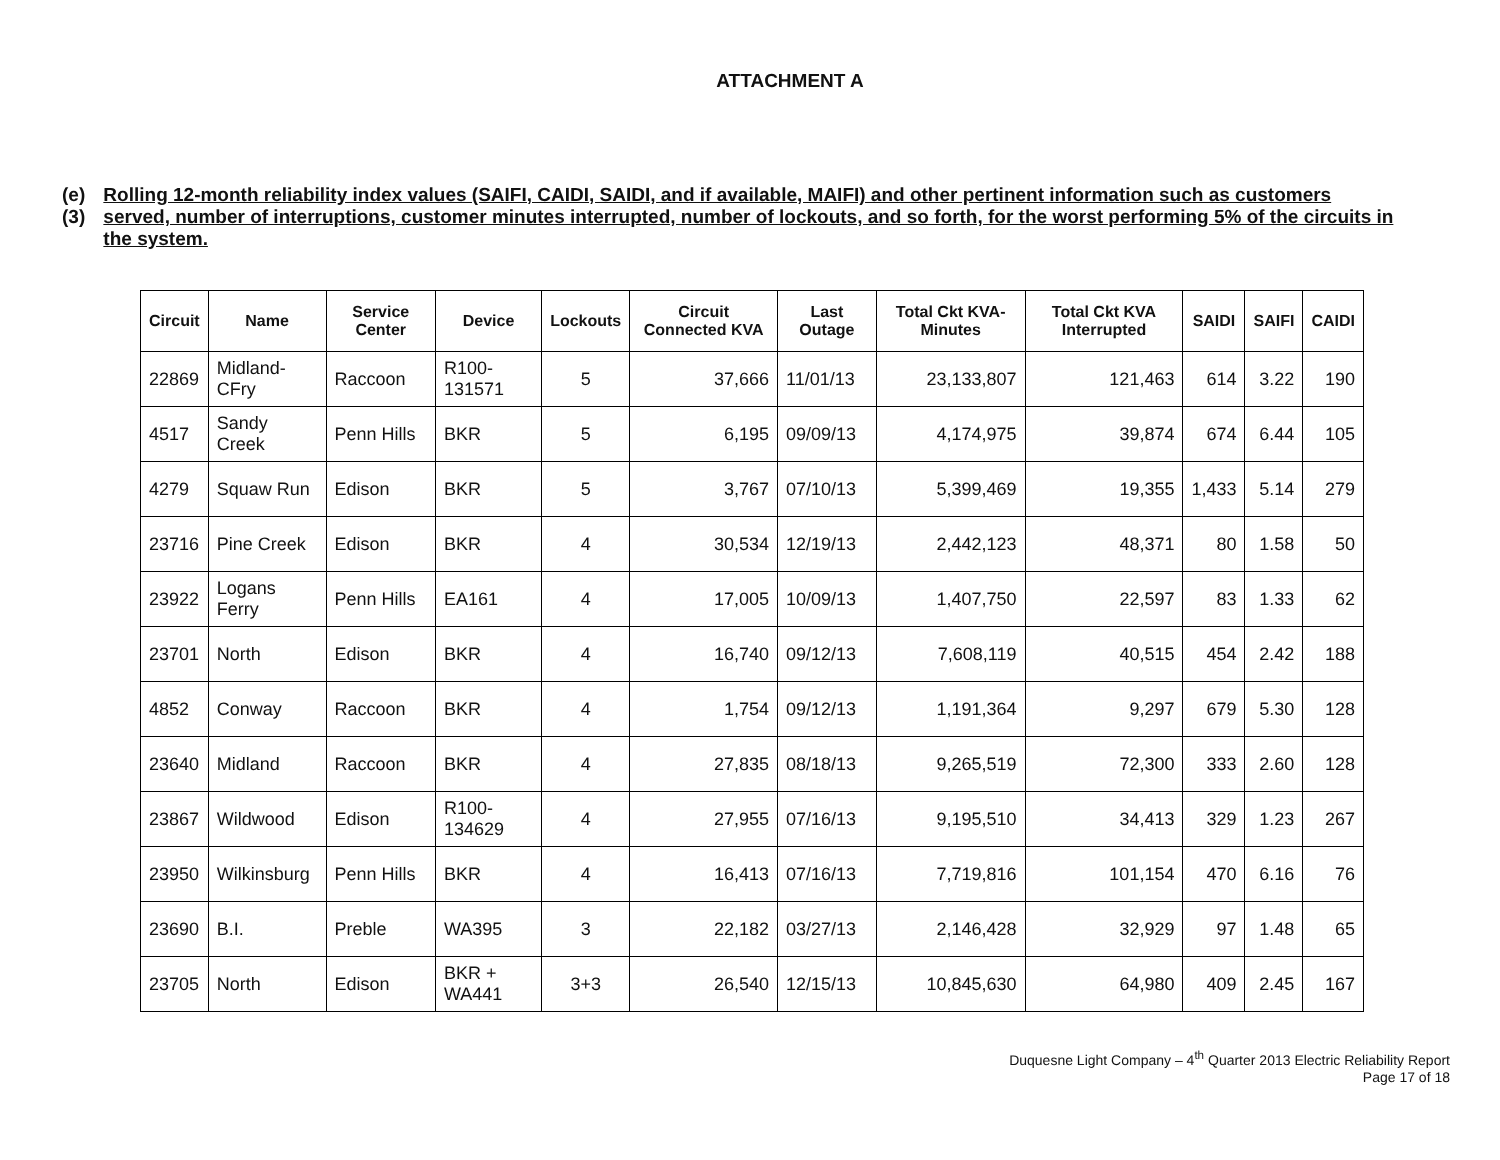ATTACHMENT A
(e)(3)
Rolling 12-month reliability index values (SAIFI, CAIDI, SAIDI, and if available, MAIFI) and other pertinent information such as customers served, number of interruptions, customer minutes interrupted, number of lockouts, and so forth, for the worst performing 5% of the circuits in the system.
| Circuit | Name | Service Center | Device | Lockouts | Circuit Connected KVA | Last Outage | Total Ckt KVA-Minutes | Total Ckt KVA Interrupted | SAIDI | SAIFI | CAIDI |
| --- | --- | --- | --- | --- | --- | --- | --- | --- | --- | --- | --- |
| 22869 | Midland-CFry | Raccoon | R100-131571 | 5 | 37,666 | 11/01/13 | 23,133,807 | 121,463 | 614 | 3.22 | 190 |
| 4517 | Sandy Creek | Penn Hills | BKR | 5 | 6,195 | 09/09/13 | 4,174,975 | 39,874 | 674 | 6.44 | 105 |
| 4279 | Squaw Run | Edison | BKR | 5 | 3,767 | 07/10/13 | 5,399,469 | 19,355 | 1,433 | 5.14 | 279 |
| 23716 | Pine Creek | Edison | BKR | 4 | 30,534 | 12/19/13 | 2,442,123 | 48,371 | 80 | 1.58 | 50 |
| 23922 | Logans Ferry | Penn Hills | EA161 | 4 | 17,005 | 10/09/13 | 1,407,750 | 22,597 | 83 | 1.33 | 62 |
| 23701 | North | Edison | BKR | 4 | 16,740 | 09/12/13 | 7,608,119 | 40,515 | 454 | 2.42 | 188 |
| 4852 | Conway | Raccoon | BKR | 4 | 1,754 | 09/12/13 | 1,191,364 | 9,297 | 679 | 5.30 | 128 |
| 23640 | Midland | Raccoon | BKR | 4 | 27,835 | 08/18/13 | 9,265,519 | 72,300 | 333 | 2.60 | 128 |
| 23867 | Wildwood | Edison | R100-134629 | 4 | 27,955 | 07/16/13 | 9,195,510 | 34,413 | 329 | 1.23 | 267 |
| 23950 | Wilkinsburg | Penn Hills | BKR | 4 | 16,413 | 07/16/13 | 7,719,816 | 101,154 | 470 | 6.16 | 76 |
| 23690 | B.I. | Preble | WA395 | 3 | 22,182 | 03/27/13 | 2,146,428 | 32,929 | 97 | 1.48 | 65 |
| 23705 | North | Edison | BKR + WA441 | 3+3 | 26,540 | 12/15/13 | 10,845,630 | 64,980 | 409 | 2.45 | 167 |
Duquesne Light Company – 4<sup>th</sup> Quarter 2013 Electric Reliability Report
Page 17 of 18